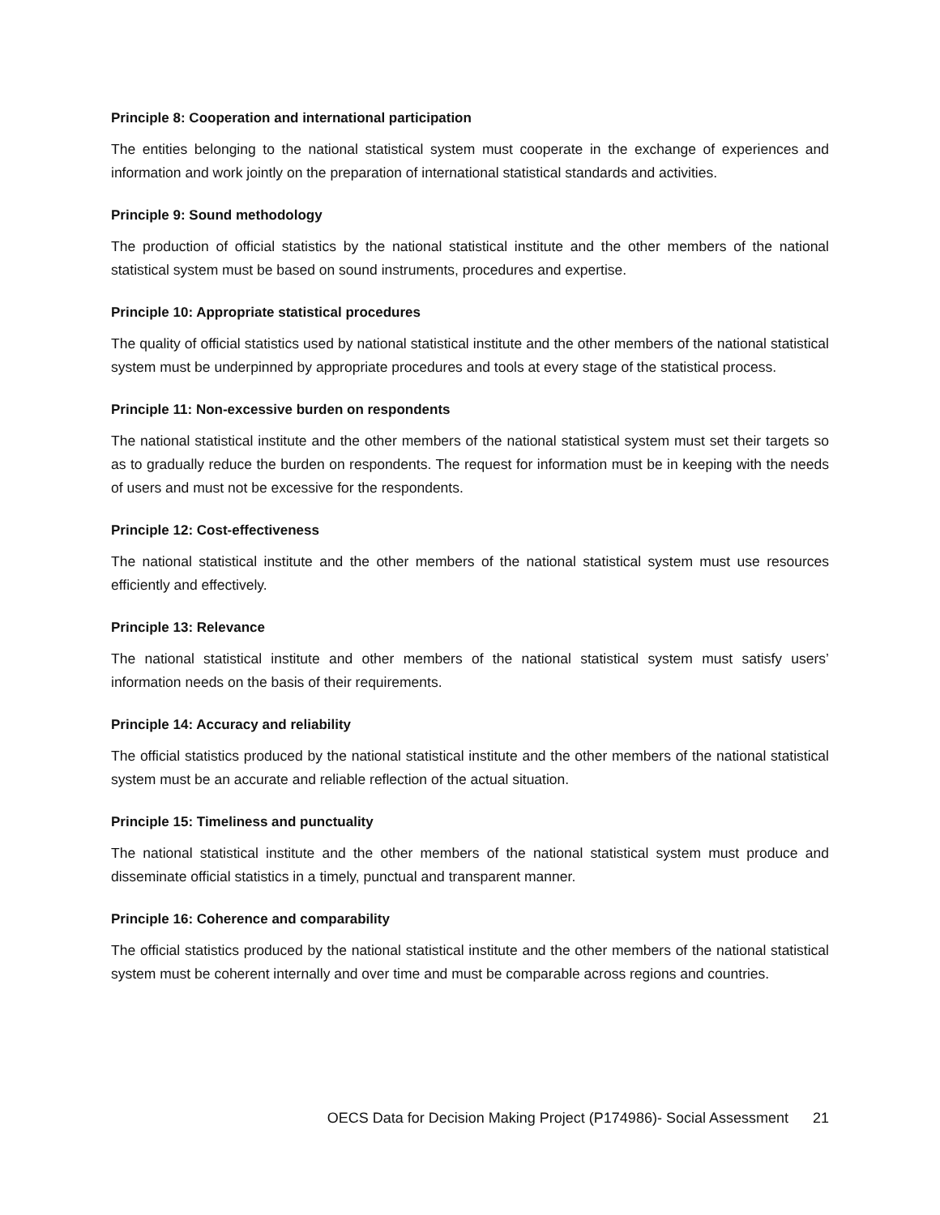Principle 8: Cooperation and international participation
The entities belonging to the national statistical system must cooperate in the exchange of experiences and information and work jointly on the preparation of international statistical standards and activities.
Principle 9: Sound methodology
The production of official statistics by the national statistical institute and the other members of the national statistical system must be based on sound instruments, procedures and expertise.
Principle 10: Appropriate statistical procedures
The quality of official statistics used by national statistical institute and the other members of the national statistical system must be underpinned by appropriate procedures and tools at every stage of the statistical process.
Principle 11: Non-excessive burden on respondents
The national statistical institute and the other members of the national statistical system must set their targets so as to gradually reduce the burden on respondents. The request for information must be in keeping with the needs of users and must not be excessive for the respondents.
Principle 12: Cost-effectiveness
The national statistical institute and the other members of the national statistical system must use resources efficiently and effectively.
Principle 13: Relevance
The national statistical institute and other members of the national statistical system must satisfy users’ information needs on the basis of their requirements.
Principle 14: Accuracy and reliability
The official statistics produced by the national statistical institute and the other members of the national statistical system must be an accurate and reliable reflection of the actual situation.
Principle 15: Timeliness and punctuality
The national statistical institute and the other members of the national statistical system must produce and disseminate official statistics in a timely, punctual and transparent manner.
Principle 16: Coherence and comparability
The official statistics produced by the national statistical institute and the other members of the national statistical system must be coherent internally and over time and must be comparable across regions and countries.
OECS Data for Decision Making Project (P174986)- Social Assessment 21